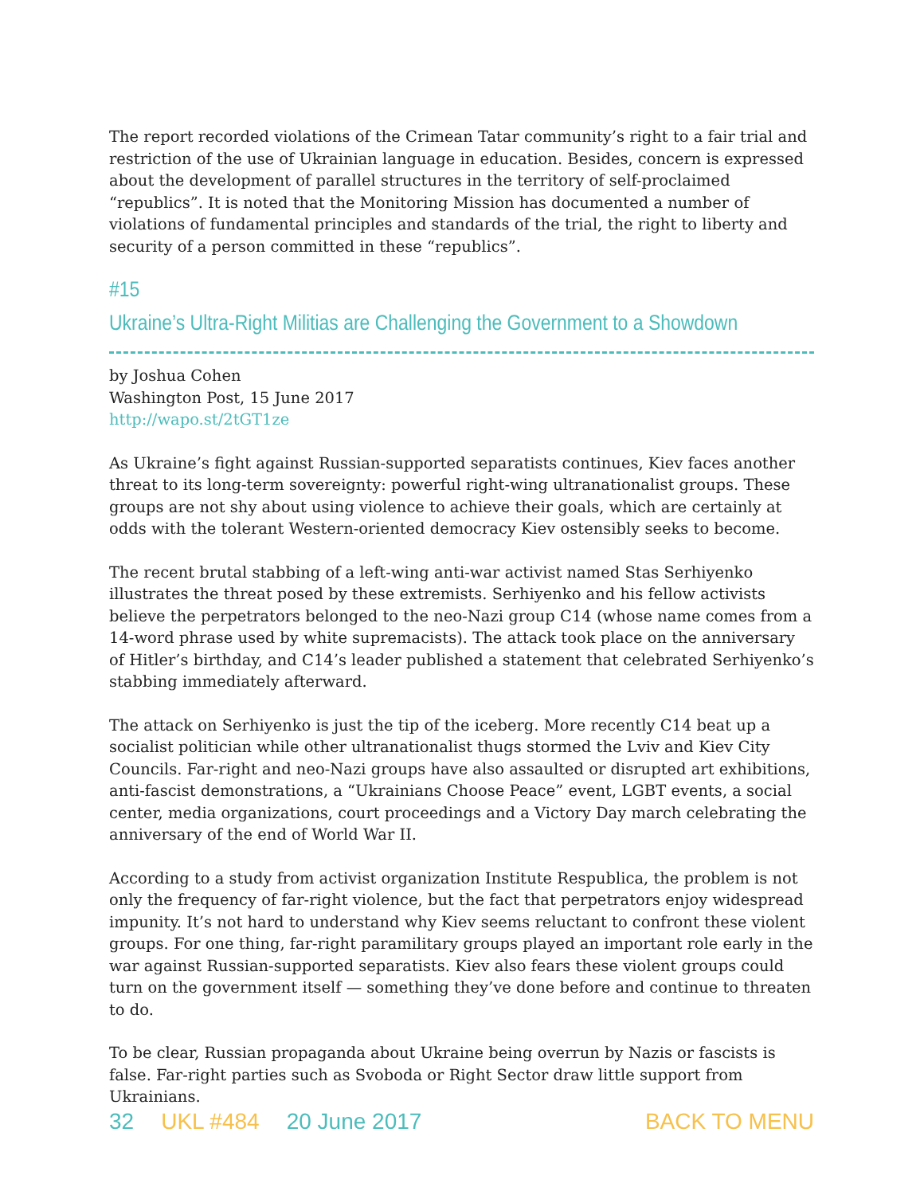The report recorded violations of the Crimean Tatar community’s right to a fair trial and restriction of the use of Ukrainian language in education. Besides, concern is expressed about the development of parallel structures in the territory of self-proclaimed “republics”. It is noted that the Monitoring Mission has documented a number of violations of fundamental principles and standards of the trial, the right to liberty and security of a person committed in these “republics”.
#15
Ukraine’s Ultra-Right Militias are Challenging the Government to a Showdown
by Joshua Cohen
Washington Post, 15 June 2017
http://wapo.st/2tGT1ze
As Ukraine’s fight against Russian-supported separatists continues, Kiev faces another threat to its long-term sovereignty: powerful right-wing ultranationalist groups. These groups are not shy about using violence to achieve their goals, which are certainly at odds with the tolerant Western-oriented democracy Kiev ostensibly seeks to become.
The recent brutal stabbing of a left-wing anti-war activist named Stas Serhiyenko illustrates the threat posed by these extremists. Serhiyenko and his fellow activists believe the perpetrators belonged to the neo-Nazi group C14 (whose name comes from a 14-word phrase used by white supremacists). The attack took place on the anniversary of Hitler’s birthday, and C14’s leader published a statement that celebrated Serhiyenko’s stabbing immediately afterward.
The attack on Serhiyenko is just the tip of the iceberg. More recently C14 beat up a socialist politician while other ultranationalist thugs stormed the Lviv and Kiev City Councils. Far-right and neo-Nazi groups have also assaulted or disrupted art exhibitions, anti-fascist demonstrations, a “Ukrainians Choose Peace” event, LGBT events, a social center, media organizations, court proceedings and a Victory Day march celebrating the anniversary of the end of World War II.
According to a study from activist organization Institute Respublica, the problem is not only the frequency of far-right violence, but the fact that perpetrators enjoy widespread impunity. It’s not hard to understand why Kiev seems reluctant to confront these violent groups. For one thing, far-right paramilitary groups played an important role early in the war against Russian-supported separatists. Kiev also fears these violent groups could turn on the government itself — something they’ve done before and continue to threaten to do.
To be clear, Russian propaganda about Ukraine being overrun by Nazis or fascists is false. Far-right parties such as Svoboda or Right Sector draw little support from Ukrainians.
32 UKL #484 20 June 2017 BACK TO MENU